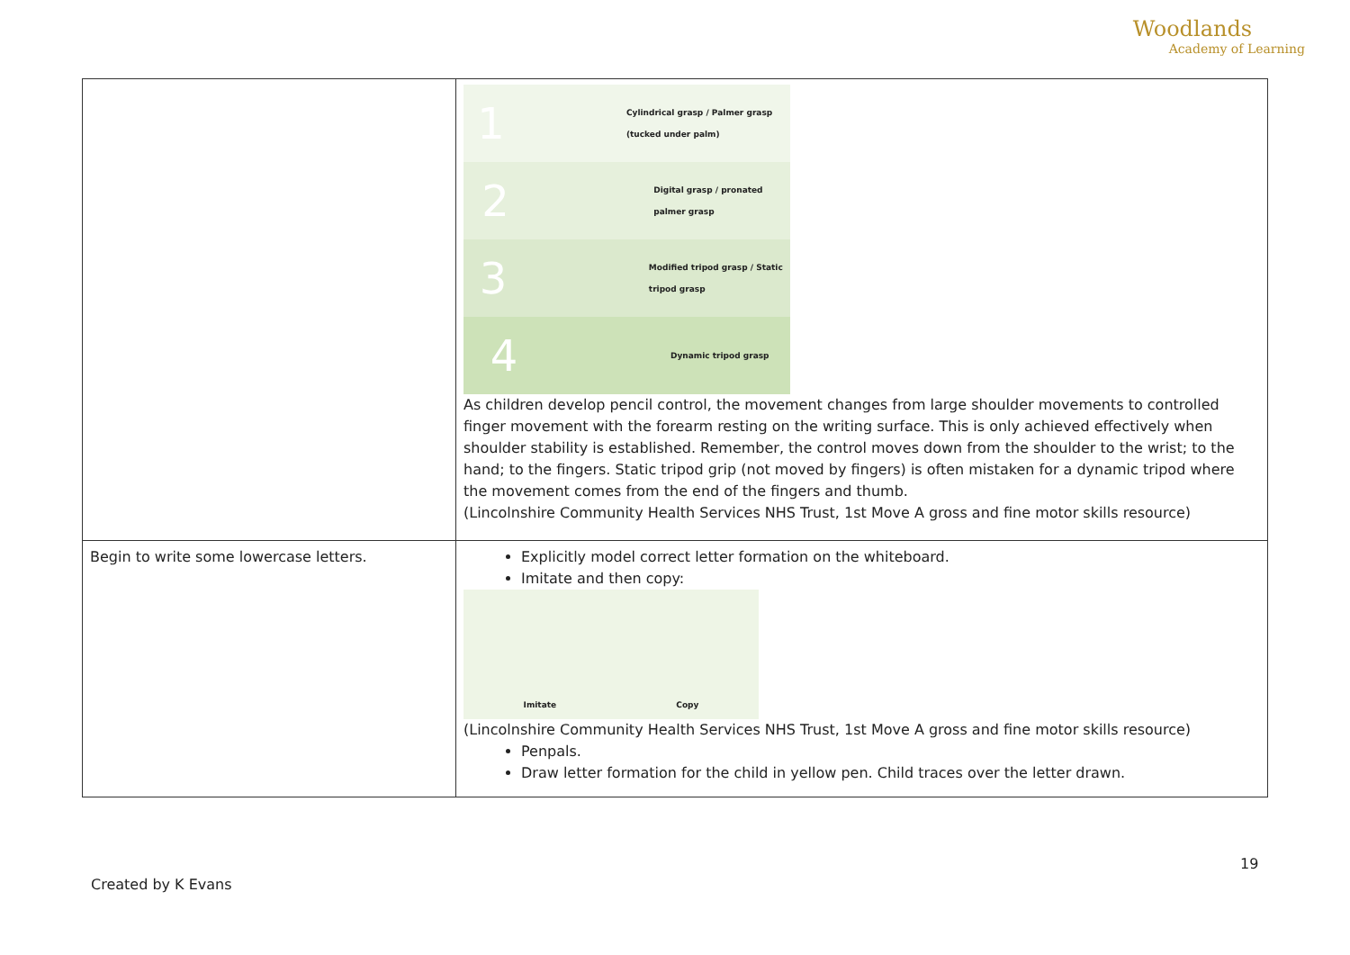Woodlands
Academy of Learning
| | 1 Cylindrical grasp / Palmer grasp (tucked under palm) 2 Digital grasp / pronated palmer grasp 3 Modified tripod grasp / Static tripod grasp 4 Dynamic tripod grasp As children develop pencil control, the movement changes from large shoulder movements to controlled finger movement with the forearm resting on the writing surface. This is only achieved effectively when shoulder stability is established. Remember, the control moves down from the shoulder to the wrist; to the hand; to the fingers. Static tripod grip (not moved by fingers) is often mistaken for a dynamic tripod where the movement comes from the end of the fingers and thumb. (Lincolnshire Community Health Services NHS Trust, 1st Move A gross and fine motor skills resource) |
| Begin to write some lowercase letters. | Explicitly model correct letter formation on the whiteboard. Imitate and then copy: Imitate Copy (Lincolnshire Community Health Services NHS Trust, 1st Move A gross and fine motor skills resource) Penpals. Draw letter formation for the child in yellow pen. Child traces over the letter drawn. |
19
Created by K Evans